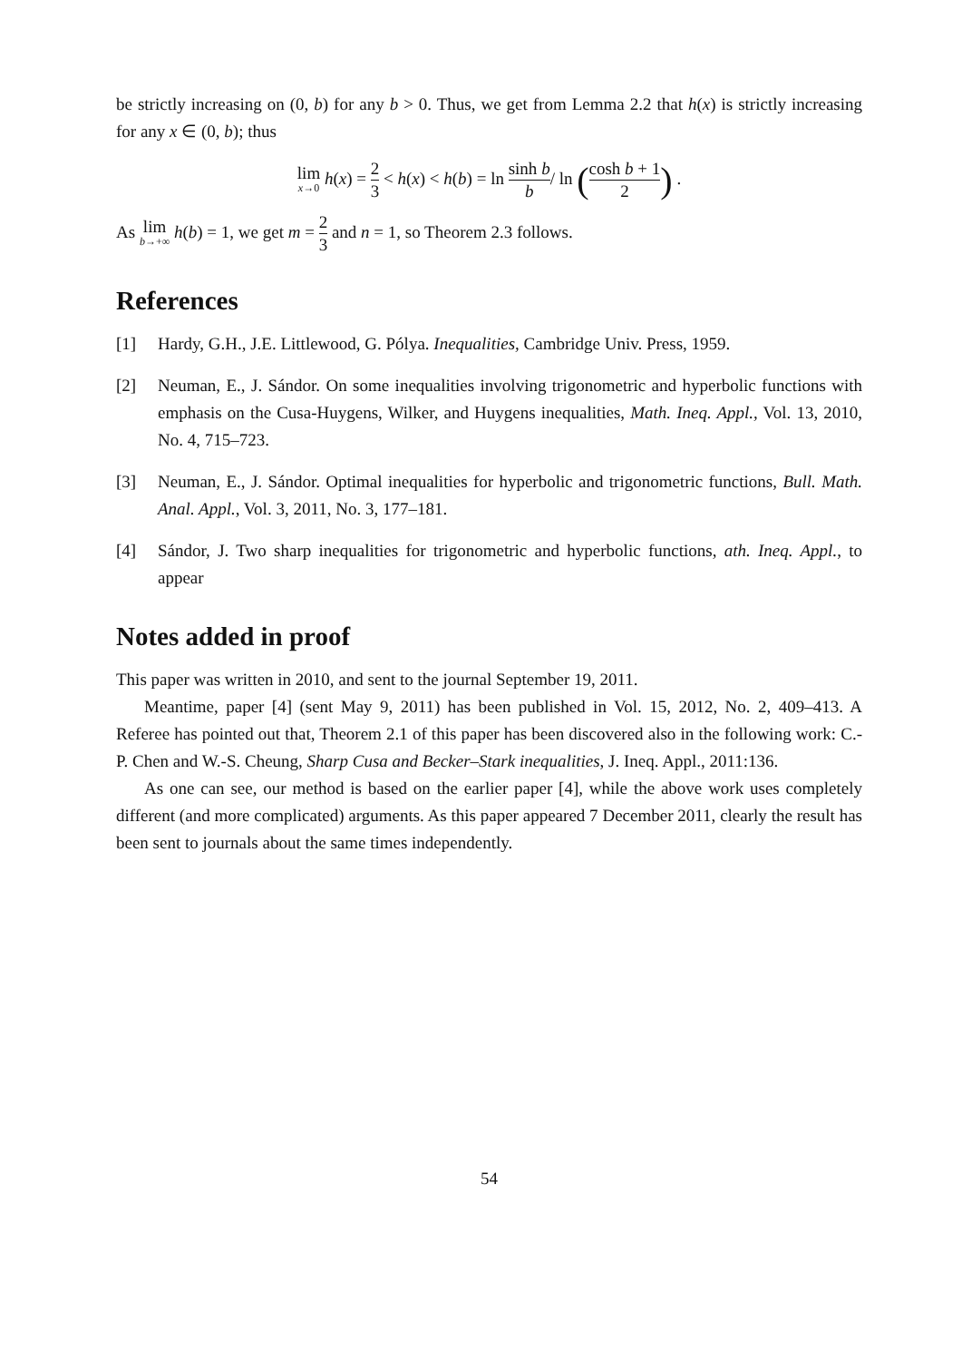be strictly increasing on (0, b) for any b > 0. Thus, we get from Lemma 2.2 that h(x) is strictly increasing for any x ∈ (0, b); thus
lim x→0 h(x) = 2 3 < h(x) < h(b) = ln sinh b b/ ln (cosh b + 1 2) .
As lim b→+∞ h(b) = 1, we get m = 2 3 and n = 1, so Theorem 2.3 follows.
References
[1] Hardy, G.H., J.E. Littlewood, G. Pólya. Inequalities, Cambridge Univ. Press, 1959.
[2] Neuman, E., J. Sándor. On some inequalities involving trigonometric and hyperbolic functions with emphasis on the Cusa-Huygens, Wilker, and Huygens inequalities, Math. Ineq. Appl., Vol. 13, 2010, No. 4, 715–723.
[3] Neuman, E., J. Sándor. Optimal inequalities for hyperbolic and trigonometric functions, Bull. Math. Anal. Appl., Vol. 3, 2011, No. 3, 177–181.
[4] Sándor, J. Two sharp inequalities for trigonometric and hyperbolic functions, ath. Ineq. Appl., to appear
Notes added in proof
This paper was written in 2010, and sent to the journal September 19, 2011.
Meantime, paper [4] (sent May 9, 2011) has been published in Vol. 15, 2012, No. 2, 409–413. A Referee has pointed out that, Theorem 2.1 of this paper has been discovered also in the following work: C.-P. Chen and W.-S. Cheung, Sharp Cusa and Becker–Stark inequalities, J. Ineq. Appl., 2011:136.
As one can see, our method is based on the earlier paper [4], while the above work uses completely different (and more complicated) arguments. As this paper appeared 7 December 2011, clearly the result has been sent to journals about the same times independently.
54